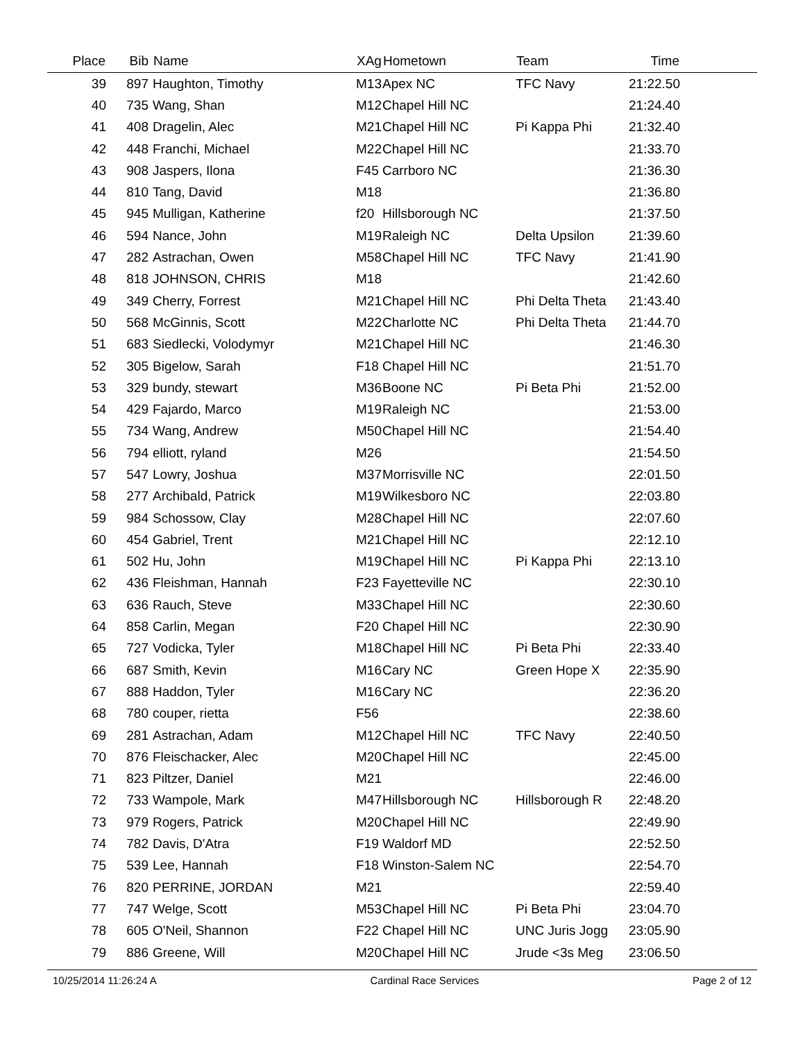| Place | Bib | Name | XAg | Hometown | Team | Time | |
| --- | --- | --- | --- | --- | --- | --- | --- |
| 39 | 897 | Haughton, Timothy | M13 | Apex NC | TFC Navy | 21:22.50 | |
| 40 | 735 | Wang, Shan | M12 | Chapel Hill NC | | 21:24.40 | |
| 41 | 408 | Dragelin, Alec | M21 | Chapel Hill NC | Pi Kappa Phi | 21:32.40 | |
| 42 | 448 | Franchi, Michael | M22 | Chapel Hill NC | | 21:33.70 | |
| 43 | 908 | Jaspers, Ilona | F45 | Carrboro NC | | 21:36.30 | |
| 44 | 810 | Tang, David | M18 | | | 21:36.80 | |
| 45 | 945 | Mulligan, Katherine | f20 | Hillsborough NC | | 21:37.50 | |
| 46 | 594 | Nance, John | M19 | Raleigh NC | Delta Upsilon | 21:39.60 | |
| 47 | 282 | Astrachan, Owen | M58 | Chapel Hill NC | TFC Navy | 21:41.90 | |
| 48 | 818 | JOHNSON, CHRIS | M18 | | | 21:42.60 | |
| 49 | 349 | Cherry, Forrest | M21 | Chapel Hill NC | Phi Delta Theta | 21:43.40 | |
| 50 | 568 | McGinnis, Scott | M22 | Charlotte NC | Phi Delta Theta | 21:44.70 | |
| 51 | 683 | Siedlecki, Volodymyr | M21 | Chapel Hill NC | | 21:46.30 | |
| 52 | 305 | Bigelow, Sarah | F18 | Chapel Hill NC | | 21:51.70 | |
| 53 | 329 | bundy, stewart | M36 | Boone NC | Pi Beta Phi | 21:52.00 | |
| 54 | 429 | Fajardo, Marco | M19 | Raleigh NC | | 21:53.00 | |
| 55 | 734 | Wang, Andrew | M50 | Chapel Hill NC | | 21:54.40 | |
| 56 | 794 | elliott, ryland | M26 | | | 21:54.50 | |
| 57 | 547 | Lowry, Joshua | M37 | Morrisville NC | | 22:01.50 | |
| 58 | 277 | Archibald, Patrick | M19 | Wilkesboro NC | | 22:03.80 | |
| 59 | 984 | Schossow, Clay | M28 | Chapel Hill NC | | 22:07.60 | |
| 60 | 454 | Gabriel, Trent | M21 | Chapel Hill NC | | 22:12.10 | |
| 61 | 502 | Hu, John | M19 | Chapel Hill NC | Pi Kappa Phi | 22:13.10 | |
| 62 | 436 | Fleishman, Hannah | F23 | Fayetteville NC | | 22:30.10 | |
| 63 | 636 | Rauch, Steve | M33 | Chapel Hill NC | | 22:30.60 | |
| 64 | 858 | Carlin, Megan | F20 | Chapel Hill NC | | 22:30.90 | |
| 65 | 727 | Vodicka, Tyler | M18 | Chapel Hill NC | Pi Beta Phi | 22:33.40 | |
| 66 | 687 | Smith, Kevin | M16 | Cary NC | Green Hope X | 22:35.90 | |
| 67 | 888 | Haddon, Tyler | M16 | Cary NC | | 22:36.20 | |
| 68 | 780 | couper, rietta | F56 | | | 22:38.60 | |
| 69 | 281 | Astrachan, Adam | M12 | Chapel Hill NC | TFC Navy | 22:40.50 | |
| 70 | 876 | Fleischacker, Alec | M20 | Chapel Hill NC | | 22:45.00 | |
| 71 | 823 | Piltzer, Daniel | M21 | | | 22:46.00 | |
| 72 | 733 | Wampole, Mark | M47 | Hillsborough NC | Hillsborough R | 22:48.20 | |
| 73 | 979 | Rogers, Patrick | M20 | Chapel Hill NC | | 22:49.90 | |
| 74 | 782 | Davis, D'Atra | F19 | Waldorf MD | | 22:52.50 | |
| 75 | 539 | Lee, Hannah | F18 | Winston-Salem NC | | 22:54.70 | |
| 76 | 820 | PERRINE, JORDAN | M21 | | | 22:59.40 | |
| 77 | 747 | Welge, Scott | M53 | Chapel Hill NC | Pi Beta Phi | 23:04.70 | |
| 78 | 605 | O'Neil, Shannon | F22 | Chapel Hill NC | UNC Juris Jogg | 23:05.90 | |
| 79 | 886 | Greene, Will | M20 | Chapel Hill NC | Jrude <3s Meg | 23:06.50 | |
10/25/2014 11:26:24 A Cardinal Race Services Page 2 of 12